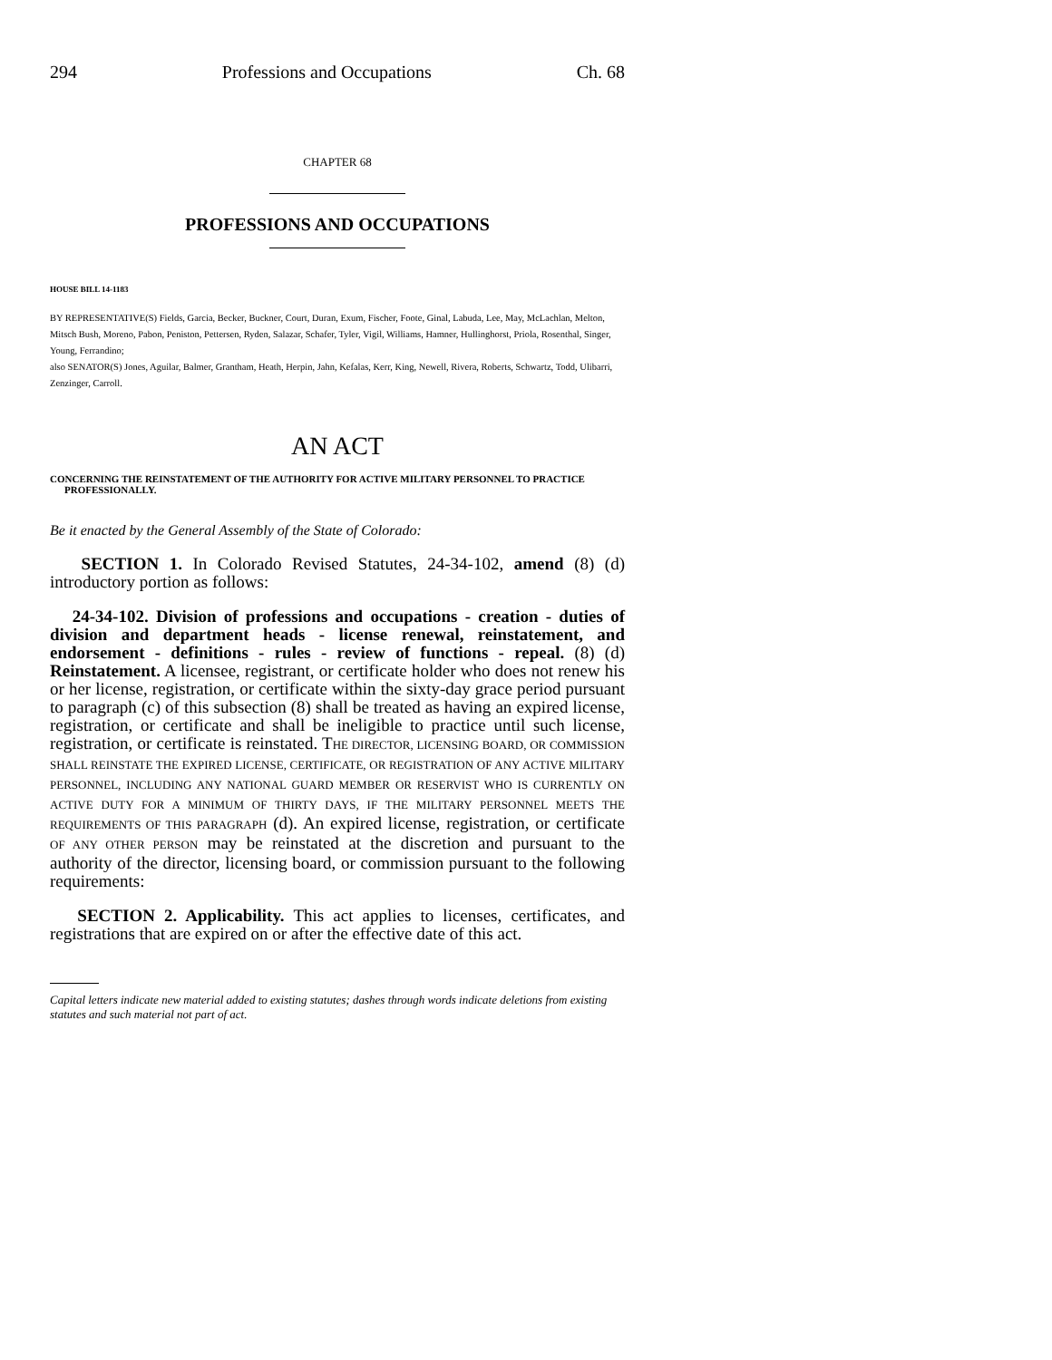294 Professions and Occupations Ch. 68
CHAPTER 68
PROFESSIONS AND OCCUPATIONS
HOUSE BILL 14-1183
BY REPRESENTATIVE(S) Fields, Garcia, Becker, Buckner, Court, Duran, Exum, Fischer, Foote, Ginal, Labuda, Lee, May, McLachlan, Melton, Mitsch Bush, Moreno, Pabon, Peniston, Pettersen, Ryden, Salazar, Schafer, Tyler, Vigil, Williams, Hamner, Hullinghorst, Priola, Rosenthal, Singer, Young, Ferrandino;
also SENATOR(S) Jones, Aguilar, Balmer, Grantham, Heath, Herpin, Jahn, Kefalas, Kerr, King, Newell, Rivera, Roberts, Schwartz, Todd, Ulibarri, Zenzinger, Carroll.
AN ACT
CONCERNING THE REINSTATEMENT OF THE AUTHORITY FOR ACTIVE MILITARY PERSONNEL TO PRACTICE PROFESSIONALLY.
Be it enacted by the General Assembly of the State of Colorado:
SECTION 1. In Colorado Revised Statutes, 24-34-102, amend (8) (d) introductory portion as follows:
24-34-102. Division of professions and occupations - creation - duties of division and department heads - license renewal, reinstatement, and endorsement - definitions - rules - review of functions - repeal. (8) (d) Reinstatement. A licensee, registrant, or certificate holder who does not renew his or her license, registration, or certificate within the sixty-day grace period pursuant to paragraph (c) of this subsection (8) shall be treated as having an expired license, registration, or certificate and shall be ineligible to practice until such license, registration, or certificate is reinstated. THE DIRECTOR, LICENSING BOARD, OR COMMISSION SHALL REINSTATE THE EXPIRED LICENSE, CERTIFICATE, OR REGISTRATION OF ANY ACTIVE MILITARY PERSONNEL, INCLUDING ANY NATIONAL GUARD MEMBER OR RESERVIST WHO IS CURRENTLY ON ACTIVE DUTY FOR A MINIMUM OF THIRTY DAYS, IF THE MILITARY PERSONNEL MEETS THE REQUIREMENTS OF THIS PARAGRAPH (d). An expired license, registration, or certificate OF ANY OTHER PERSON may be reinstated at the discretion and pursuant to the authority of the director, licensing board, or commission pursuant to the following requirements:
SECTION 2. Applicability. This act applies to licenses, certificates, and registrations that are expired on or after the effective date of this act.
Capital letters indicate new material added to existing statutes; dashes through words indicate deletions from existing statutes and such material not part of act.